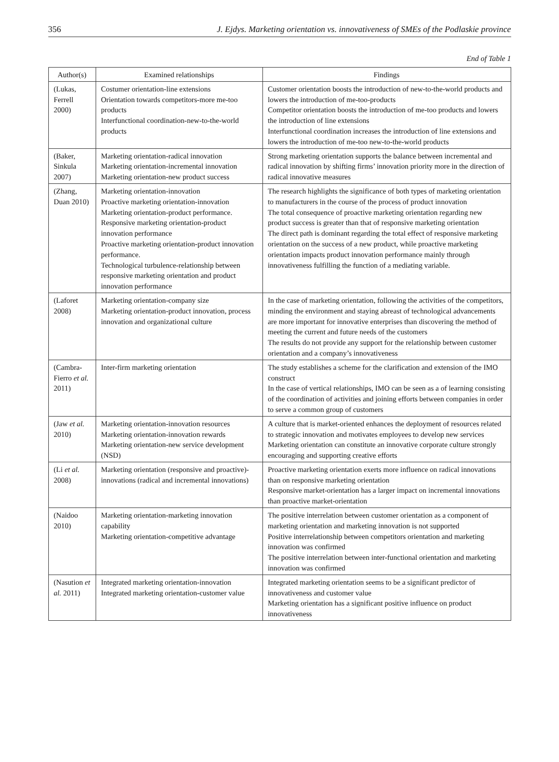356 J. Ejdys. Marketing orientation vs. innovativeness of SMEs of the Podlaskie province
End of Table 1
| Author(s) | Examined relationships | Findings |
| --- | --- | --- |
| (Lukas, Ferrell 2000) | Costumer orientation-line extensions Orientation towards competitors-more me-too products Interfunctional coordination-new-to-the-world products | Customer orientation boosts the introduction of new-to-the-world products and lowers the introduction of me-too-products Competitor orientation boosts the introduction of me-too products and lowers the introduction of line extensions Interfunctional coordination increases the introduction of line extensions and lowers the introduction of me-too new-to-the-world products |
| (Baker, Sinkula 2007) | Marketing orientation-radical innovation Marketing orientation-incremental innovation Marketing orientation-new product success | Strong marketing orientation supports the balance between incremental and radical innovation by shifting firms’ innovation priority more in the direction of radical innovative measures |
| (Zhang, Duan 2010) | Marketing orientation-innovation Proactive marketing orientation-innovation Marketing orientation-product performance. Responsive marketing orientation-product innovation performance Proactive marketing orientation-product innovation performance. Technological turbulence-relationship between responsive marketing orientation and product innovation performance | The research highlights the significance of both types of marketing orientation to manufacturers in the course of the process of product innovation The total consequence of proactive marketing orientation regarding new product success is greater than that of responsive marketing orientation The direct path is dominant regarding the total effect of responsive marketing orientation on the success of a new product, while proactive marketing orientation impacts product innovation performance mainly through innovativeness fulfilling the function of a mediating variable. |
| (Laforet 2008) | Marketing orientation-company size Marketing orientation-product innovation, process innovation and organizational culture | In the case of marketing orientation, following the activities of the competitors, minding the environment and staying abreast of technological advancements are more important for innovative enterprises than discovering the method of meeting the current and future needs of the customers The results do not provide any support for the relationship between customer orientation and a company’s innovativeness |
| (Cambra-Fierro et al. 2011) | Inter-firm marketing orientation | The study establishes a scheme for the clarification and extension of the IMO construct In the case of vertical relationships, IMO can be seen as a of learning consisting of the coordination of activities and joining efforts between companies in order to serve a common group of customers |
| (Jaw et al. 2010) | Marketing orientation-innovation resources Marketing orientation-innovation rewards Marketing orientation-new service development (NSD) | A culture that is market-oriented enhances the deployment of resources related to strategic innovation and motivates employees to develop new services Marketing orientation can constitute an innovative corporate culture strongly encouraging and supporting creative efforts |
| (Li et al. 2008) | Marketing orientation (responsive and proactive)-innovations (radical and incremental innovations) | Proactive marketing orientation exerts more influence on radical innovations than on responsive marketing orientation Responsive market-orientation has a larger impact on incremental innovations than proactive market-orientation |
| (Naidoo 2010) | Marketing orientation-marketing innovation capability Marketing orientation-competitive advantage | The positive interrelation between customer orientation as a component of marketing orientation and marketing innovation is not supported Positive interrelationship between competitors orientation and marketing innovation was confirmed The positive interrelation between inter-functional orientation and marketing innovation was confirmed |
| (Nasution et al. 2011) | Integrated marketing orientation-innovation Integrated marketing orientation-customer value | Integrated marketing orientation seems to be a significant predictor of innovativeness and customer value Marketing orientation has a significant positive influence on product innovativeness |